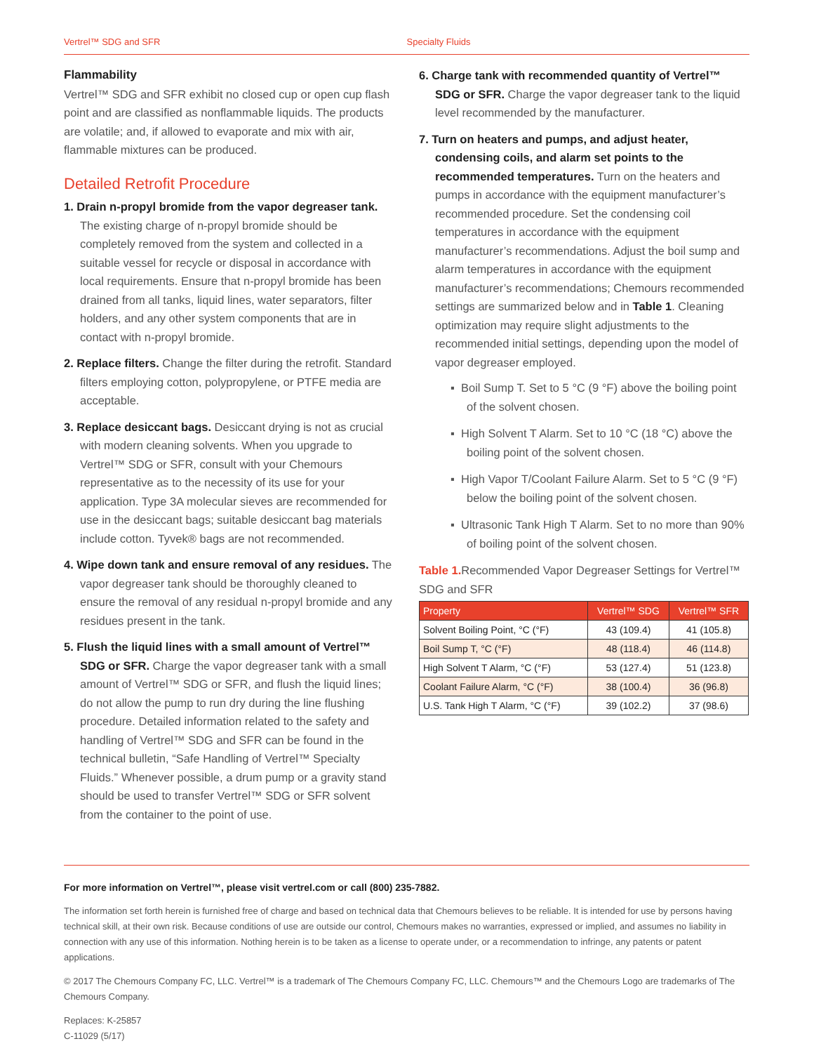Vertrel™ SDG and SFR Specialty Fluids
Flammability
Vertrel™ SDG and SFR exhibit no closed cup or open cup flash point and are classified as nonflammable liquids. The products are volatile; and, if allowed to evaporate and mix with air, flammable mixtures can be produced.
Detailed Retrofit Procedure
1. Drain n-propyl bromide from the vapor degreaser tank. The existing charge of n-propyl bromide should be completely removed from the system and collected in a suitable vessel for recycle or disposal in accordance with local requirements. Ensure that n-propyl bromide has been drained from all tanks, liquid lines, water separators, filter holders, and any other system components that are in contact with n-propyl bromide.
2. Replace filters. Change the filter during the retrofit. Standard filters employing cotton, polypropylene, or PTFE media are acceptable.
3. Replace desiccant bags. Desiccant drying is not as crucial with modern cleaning solvents. When you upgrade to Vertrel™ SDG or SFR, consult with your Chemours representative as to the necessity of its use for your application. Type 3A molecular sieves are recommended for use in the desiccant bags; suitable desiccant bag materials include cotton. Tyvek® bags are not recommended.
4. Wipe down tank and ensure removal of any residues. The vapor degreaser tank should be thoroughly cleaned to ensure the removal of any residual n-propyl bromide and any residues present in the tank.
5. Flush the liquid lines with a small amount of Vertrel™ SDG or SFR. Charge the vapor degreaser tank with a small amount of Vertrel™ SDG or SFR, and flush the liquid lines; do not allow the pump to run dry during the line flushing procedure. Detailed information related to the safety and handling of Vertrel™ SDG and SFR can be found in the technical bulletin, “Safe Handling of Vertrel™ Specialty Fluids.” Whenever possible, a drum pump or a gravity stand should be used to transfer Vertrel™ SDG or SFR solvent from the container to the point of use.
6. Charge tank with recommended quantity of Vertrel™ SDG or SFR. Charge the vapor degreaser tank to the liquid level recommended by the manufacturer.
7. Turn on heaters and pumps, and adjust heater, condensing coils, and alarm set points to the recommended temperatures. Turn on the heaters and pumps in accordance with the equipment manufacturer’s recommended procedure. Set the condensing coil temperatures in accordance with the equipment manufacturer’s recommendations. Adjust the boil sump and alarm temperatures in accordance with the equipment manufacturer’s recommendations; Chemours recommended settings are summarized below and in Table 1. Cleaning optimization may require slight adjustments to the recommended initial settings, depending upon the model of vapor degreaser employed.
▪ Boil Sump T. Set to 5 °C (9 °F) above the boiling point of the solvent chosen.
▪ High Solvent T Alarm. Set to 10 °C (18 °C) above the boiling point of the solvent chosen.
▪ High Vapor T/Coolant Failure Alarm. Set to 5 °C (9 °F) below the boiling point of the solvent chosen.
▪ Ultrasonic Tank High T Alarm. Set to no more than 90% of boiling point of the solvent chosen.
Table 1. Recommended Vapor Degreaser Settings for Vertrel™ SDG and SFR
| Property | Vertrel™ SDG | Vertrel™ SFR |
| --- | --- | --- |
| Solvent Boiling Point, °C (°F) | 43 (109.4) | 41 (105.8) |
| Boil Sump T, °C (°F) | 48 (118.4) | 46 (114.8) |
| High Solvent T Alarm, °C (°F) | 53 (127.4) | 51 (123.8) |
| Coolant Failure Alarm, °C (°F) | 38 (100.4) | 36 (96.8) |
| U.S. Tank High T Alarm, °C (°F) | 39 (102.2) | 37 (98.6) |
For more information on Vertrel™, please visit vertrel.com or call (800) 235-7882.
The information set forth herein is furnished free of charge and based on technical data that Chemours believes to be reliable. It is intended for use by persons having technical skill, at their own risk. Because conditions of use are outside our control, Chemours makes no warranties, expressed or implied, and assumes no liability in connection with any use of this information. Nothing herein is to be taken as a license to operate under, or a recommendation to infringe, any patents or patent applications.
© 2017 The Chemours Company FC, LLC. Vertrel™ is a trademark of The Chemours Company FC, LLC. Chemours™ and the Chemours Logo are trademarks of The Chemours Company.
Replaces: K-25857
C-11029 (5/17)